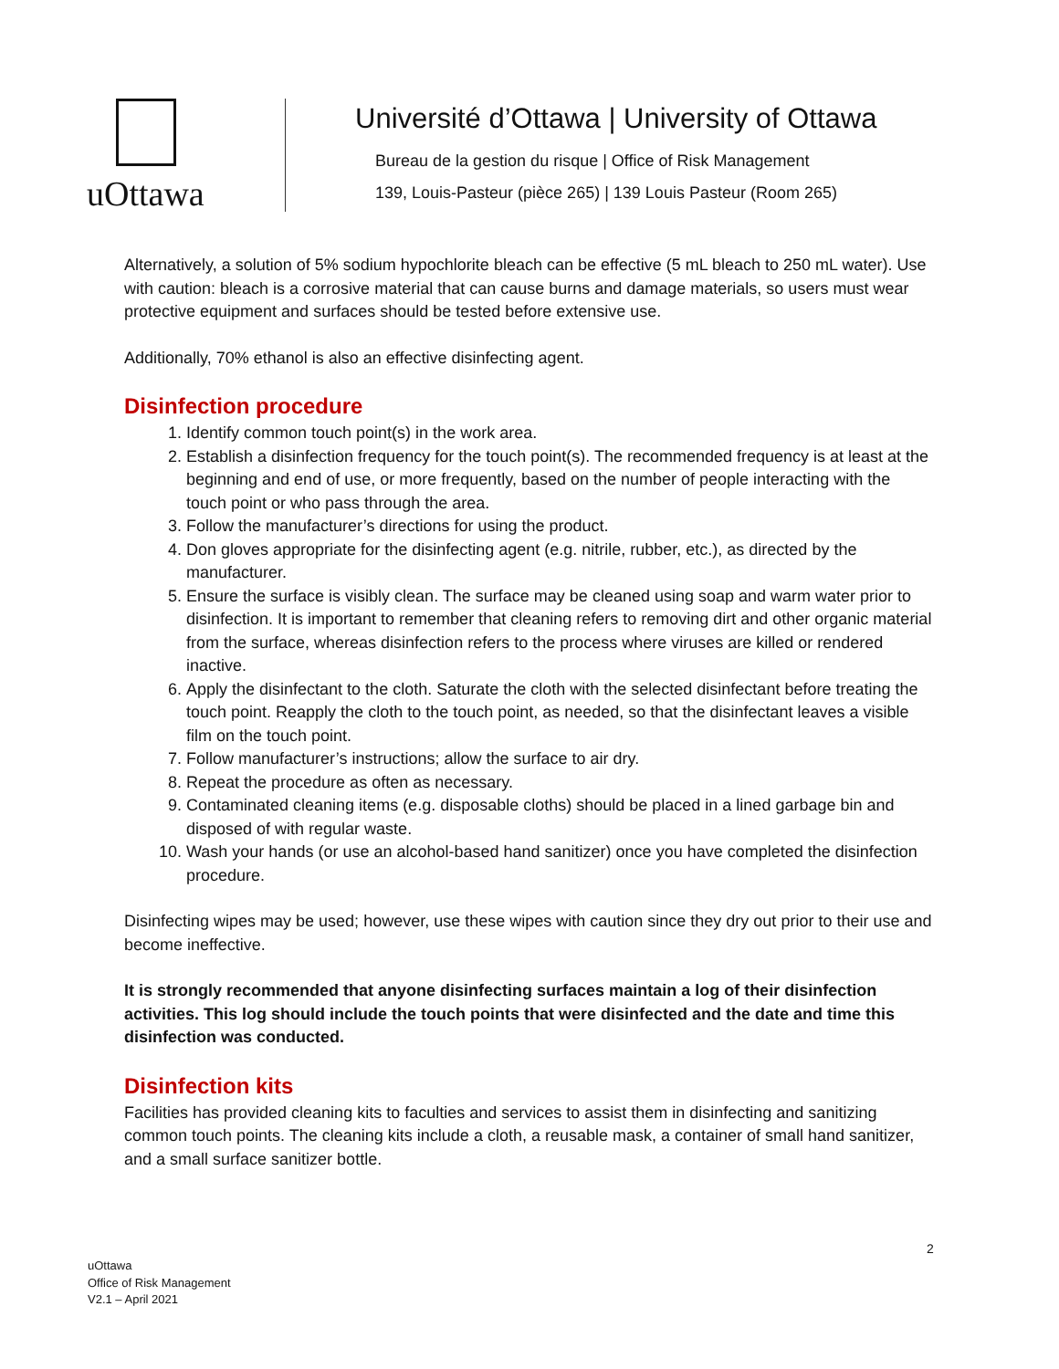uOttawa
Université d’Ottawa | University of Ottawa
Bureau de la gestion du risque | Office of Risk Management
139, Louis-Pasteur (pièce 265) | 139 Louis Pasteur (Room 265)
Alternatively, a solution of 5% sodium hypochlorite bleach can be effective (5 mL bleach to 250 mL water). Use with caution: bleach is a corrosive material that can cause burns and damage materials, so users must wear protective equipment and surfaces should be tested before extensive use.
Additionally, 70% ethanol is also an effective disinfecting agent.
Disinfection procedure
1. Identify common touch point(s) in the work area.
2. Establish a disinfection frequency for the touch point(s). The recommended frequency is at least at the beginning and end of use, or more frequently, based on the number of people interacting with the touch point or who pass through the area.
3. Follow the manufacturer’s directions for using the product.
4. Don gloves appropriate for the disinfecting agent (e.g. nitrile, rubber, etc.), as directed by the manufacturer.
5. Ensure the surface is visibly clean. The surface may be cleaned using soap and warm water prior to disinfection. It is important to remember that cleaning refers to removing dirt and other organic material from the surface, whereas disinfection refers to the process where viruses are killed or rendered inactive.
6. Apply the disinfectant to the cloth. Saturate the cloth with the selected disinfectant before treating the touch point. Reapply the cloth to the touch point, as needed, so that the disinfectant leaves a visible film on the touch point.
7. Follow manufacturer’s instructions; allow the surface to air dry.
8. Repeat the procedure as often as necessary.
9. Contaminated cleaning items (e.g. disposable cloths) should be placed in a lined garbage bin and disposed of with regular waste.
10. Wash your hands (or use an alcohol-based hand sanitizer) once you have completed the disinfection procedure.
Disinfecting wipes may be used; however, use these wipes with caution since they dry out prior to their use and become ineffective.
It is strongly recommended that anyone disinfecting surfaces maintain a log of their disinfection activities. This log should include the touch points that were disinfected and the date and time this disinfection was conducted.
Disinfection kits
Facilities has provided cleaning kits to faculties and services to assist them in disinfecting and sanitizing common touch points. The cleaning kits include a cloth, a reusable mask, a container of small hand sanitizer, and a small surface sanitizer bottle.
2
uOttawa
Office of Risk Management
V2.1 – April 2021